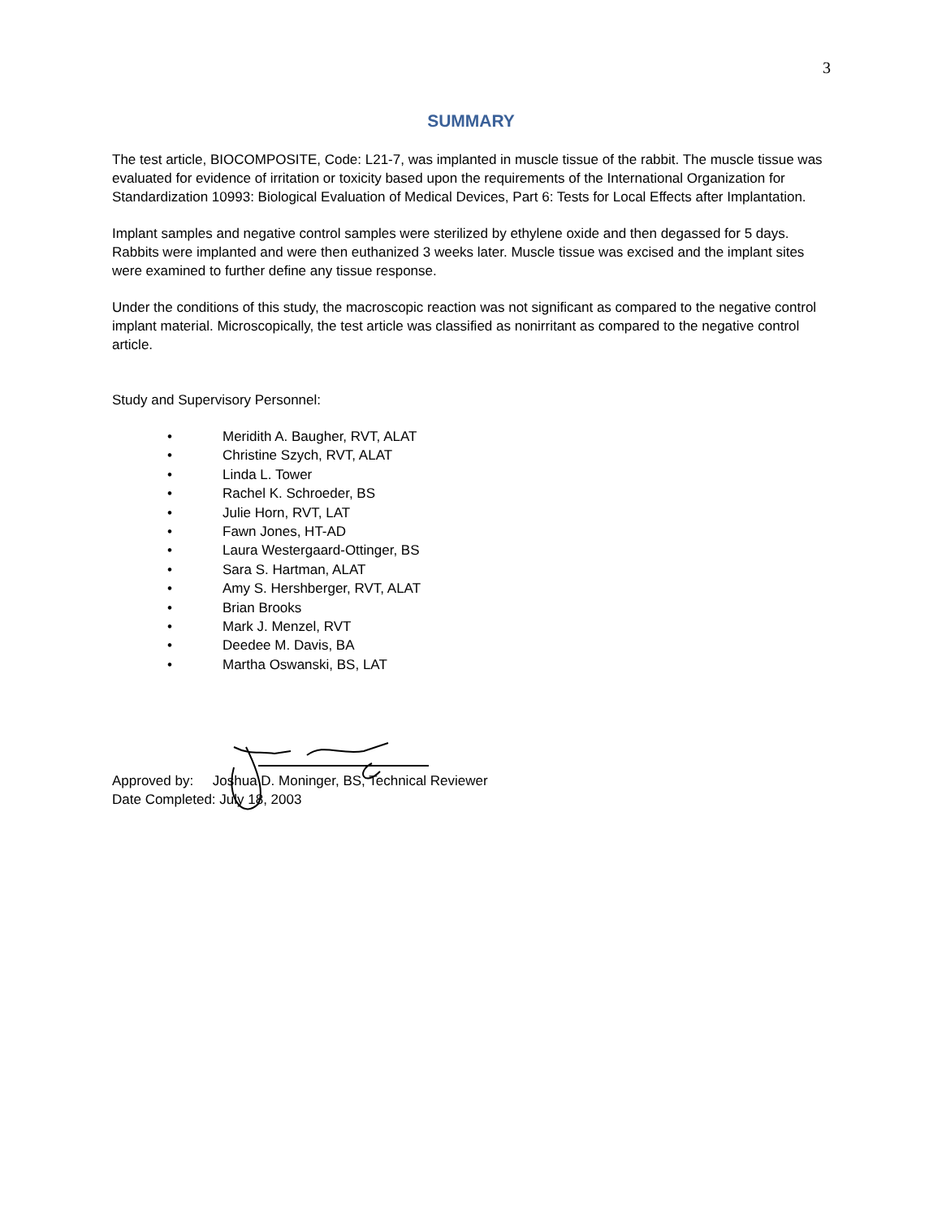3
SUMMARY
The test article, BIOCOMPOSITE, Code: L21-7, was implanted in muscle tissue of the rabbit. The muscle tissue was evaluated for evidence of irritation or toxicity based upon the requirements of the International Organization for Standardization 10993: Biological Evaluation of Medical Devices, Part 6: Tests for Local Effects after Implantation.
Implant samples and negative control samples were sterilized by ethylene oxide and then degassed for 5 days. Rabbits were implanted and were then euthanized 3 weeks later. Muscle tissue was excised and the implant sites were examined to further define any tissue response.
Under the conditions of this study, the macroscopic reaction was not significant as compared to the negative control implant material. Microscopically, the test article was classified as nonirritant as compared to the negative control article.
Study and Supervisory Personnel:
• Meridith A. Baugher, RVT, ALAT
• Christine Szych, RVT, ALAT
• Linda L. Tower
• Rachel K. Schroeder, BS
• Julie Horn, RVT, LAT
• Fawn Jones, HT-AD
• Laura Westergaard-Ottinger, BS
• Sara S. Hartman, ALAT
• Amy S. Hershberger, RVT, ALAT
• Brian Brooks
• Mark J. Menzel, RVT
• Deedee M. Davis, BA
• Martha Oswanski, BS, LAT
Approved by: Joshua D. Moninger, BS, Technical Reviewer
Date Completed: July 18, 2003